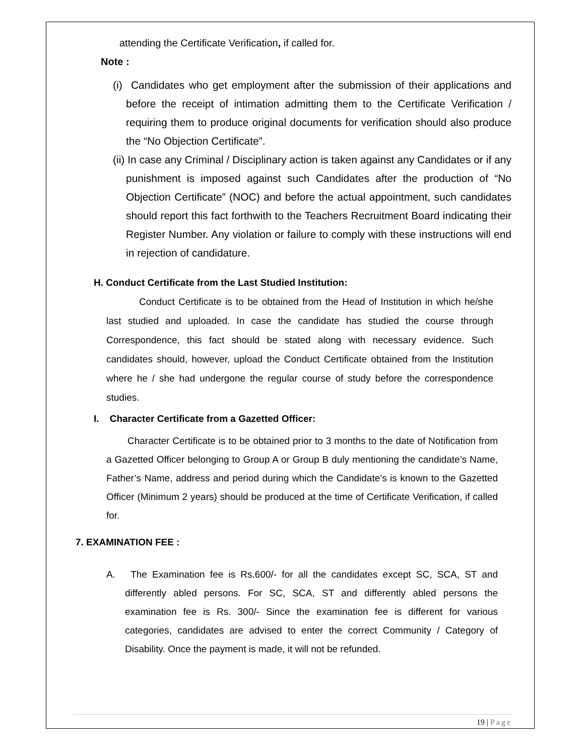attending the Certificate Verification, if called for.
Note :
(i) Candidates who get employment after the submission of their applications and before the receipt of intimation admitting them to the Certificate Verification / requiring them to produce original documents for verification should also produce the “No Objection Certificate”.
(ii) In case any Criminal / Disciplinary action is taken against any Candidates or if any punishment is imposed against such Candidates after the production of “No Objection Certificate” (NOC) and before the actual appointment, such candidates should report this fact forthwith to the Teachers Recruitment Board indicating their Register Number. Any violation or failure to comply with these instructions will end in rejection of candidature.
H. Conduct Certificate from the Last Studied Institution:
Conduct Certificate is to be obtained from the Head of Institution in which he/she last studied and uploaded. In case the candidate has studied the course through Correspondence, this fact should be stated along with necessary evidence. Such candidates should, however, upload the Conduct Certificate obtained from the Institution where he / she had undergone the regular course of study before the correspondence studies.
I. Character Certificate from a Gazetted Officer:
Character Certificate is to be obtained prior to 3 months to the date of Notification from a Gazetted Officer belonging to Group A or Group B duly mentioning the candidate’s Name, Father’s Name, address and period during which the Candidate’s is known to the Gazetted Officer (Minimum 2 years) should be produced at the time of Certificate Verification, if called for.
7. EXAMINATION FEE :
A. The Examination fee is Rs.600/- for all the candidates except SC, SCA, ST and differently abled persons. For SC, SCA, ST and differently abled persons the examination fee is Rs. 300/- Since the examination fee is different for various categories, candidates are advised to enter the correct Community / Category of Disability. Once the payment is made, it will not be refunded.
19 | Page